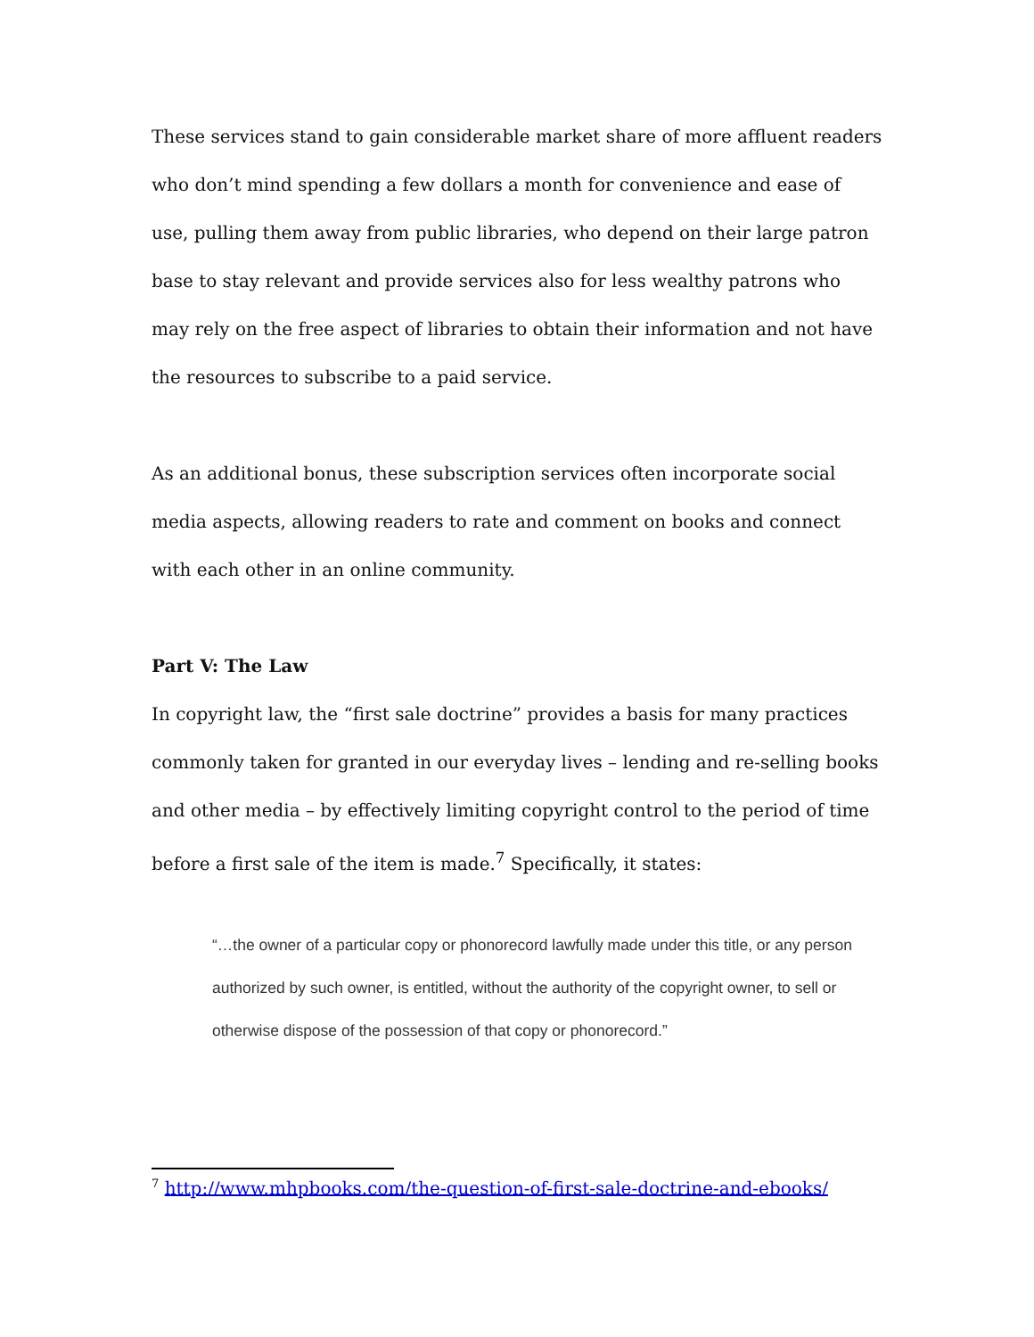These services stand to gain considerable market share of more affluent readers who don’t mind spending a few dollars a month for convenience and ease of use, pulling them away from public libraries, who depend on their large patron base to stay relevant and provide services also for less wealthy patrons who may rely on the free aspect of libraries to obtain their information and not have the resources to subscribe to a paid service.
As an additional bonus, these subscription services often incorporate social media aspects, allowing readers to rate and comment on books and connect with each other in an online community.
Part V: The Law
In copyright law, the “first sale doctrine” provides a basis for many practices commonly taken for granted in our everyday lives – lending and re-selling books and other media – by effectively limiting copyright control to the period of time before a first sale of the item is made.<sup>7</sup> Specifically, it states:
“…the owner of a particular copy or phonorecord lawfully made under this title, or any person authorized by such owner, is entitled, without the authority of the copyright owner, to sell or otherwise dispose of the possession of that copy or phonorecord.”
<sup>7</sup> http://www.mhpbooks.com/the-question-of-first-sale-doctrine-and-ebooks/